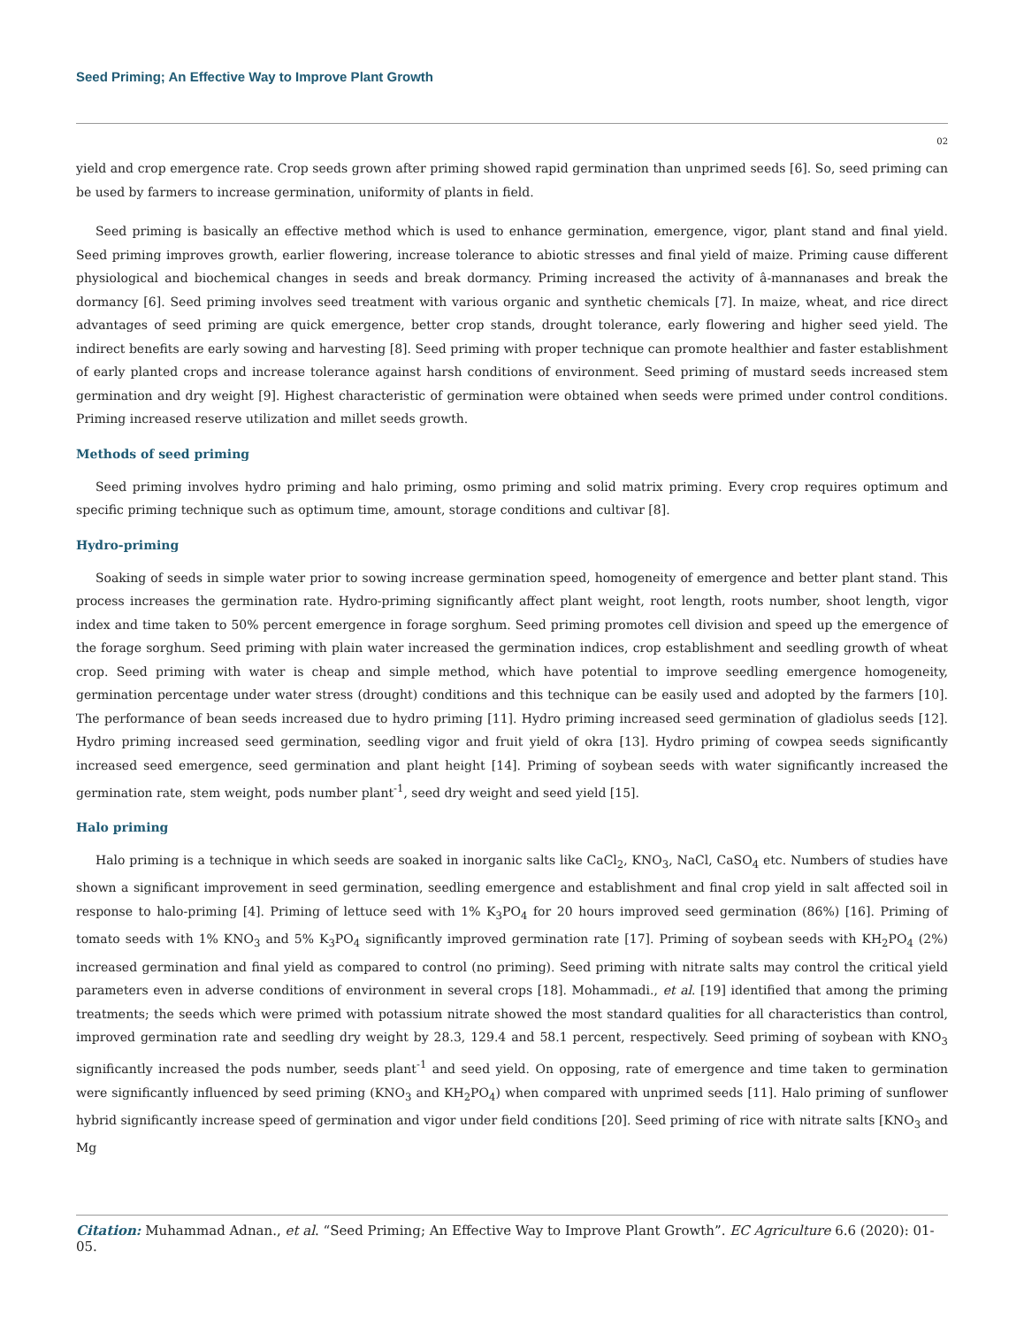Seed Priming; An Effective Way to Improve Plant Growth
02
yield and crop emergence rate. Crop seeds grown after priming showed rapid germination than unprimed seeds [6]. So, seed priming can be used by farmers to increase germination, uniformity of plants in field.
Seed priming is basically an effective method which is used to enhance germination, emergence, vigor, plant stand and final yield. Seed priming improves growth, earlier flowering, increase tolerance to abiotic stresses and final yield of maize. Priming cause different physiological and biochemical changes in seeds and break dormancy. Priming increased the activity of â-mannanases and break the dormancy [6]. Seed priming involves seed treatment with various organic and synthetic chemicals [7]. In maize, wheat, and rice direct advantages of seed priming are quick emergence, better crop stands, drought tolerance, early flowering and higher seed yield. The indirect benefits are early sowing and harvesting [8]. Seed priming with proper technique can promote healthier and faster establishment of early planted crops and increase tolerance against harsh conditions of environment. Seed priming of mustard seeds increased stem germination and dry weight [9]. Highest characteristic of germination were obtained when seeds were primed under control conditions. Priming increased reserve utilization and millet seeds growth.
Methods of seed priming
Seed priming involves hydro priming and halo priming, osmo priming and solid matrix priming. Every crop requires optimum and specific priming technique such as optimum time, amount, storage conditions and cultivar [8].
Hydro-priming
Soaking of seeds in simple water prior to sowing increase germination speed, homogeneity of emergence and better plant stand. This process increases the germination rate. Hydro-priming significantly affect plant weight, root length, roots number, shoot length, vigor index and time taken to 50% percent emergence in forage sorghum. Seed priming promotes cell division and speed up the emergence of the forage sorghum. Seed priming with plain water increased the germination indices, crop establishment and seedling growth of wheat crop. Seed priming with water is cheap and simple method, which have potential to improve seedling emergence homogeneity, germination percentage under water stress (drought) conditions and this technique can be easily used and adopted by the farmers [10]. The performance of bean seeds increased due to hydro priming [11]. Hydro priming increased seed germination of gladiolus seeds [12]. Hydro priming increased seed germination, seedling vigor and fruit yield of okra [13]. Hydro priming of cowpea seeds significantly increased seed emergence, seed germination and plant height [14]. Priming of soybean seeds with water significantly increased the germination rate, stem weight, pods number plant<sup>-1</sup>, seed dry weight and seed yield [15].
Halo priming
Halo priming is a technique in which seeds are soaked in inorganic salts like CaCl<sub>2</sub>, KNO<sub>3</sub>, NaCl, CaSO<sub>4</sub> etc. Numbers of studies have shown a significant improvement in seed germination, seedling emergence and establishment and final crop yield in salt affected soil in response to halo-priming [4]. Priming of lettuce seed with 1% K<sub>3</sub>PO<sub>4</sub> for 20 hours improved seed germination (86%) [16]. Priming of tomato seeds with 1% KNO<sub>3</sub> and 5% K<sub>3</sub>PO<sub>4</sub> significantly improved germination rate [17]. Priming of soybean seeds with KH<sub>2</sub>PO<sub>4</sub> (2%) increased germination and final yield as compared to control (no priming). Seed priming with nitrate salts may control the critical yield parameters even in adverse conditions of environment in several crops [18]. Mohammadi., et al. [19] identified that among the priming treatments; the seeds which were primed with potassium nitrate showed the most standard qualities for all characteristics than control, improved germination rate and seedling dry weight by 28.3, 129.4 and 58.1 percent, respectively. Seed priming of soybean with KNO<sub>3</sub> significantly increased the pods number, seeds plant<sup>-1</sup> and seed yield. On opposing, rate of emergence and time taken to germination were significantly influenced by seed priming (KNO<sub>3</sub> and KH<sub>2</sub>PO<sub>4</sub>) when compared with unprimed seeds [11]. Halo priming of sunflower hybrid significantly increase speed of germination and vigor under field conditions [20]. Seed priming of rice with nitrate salts [KNO<sub>3</sub> and Mg
Citation: Muhammad Adnan., et al. “Seed Priming; An Effective Way to Improve Plant Growth”. EC Agriculture 6.6 (2020): 01-05.